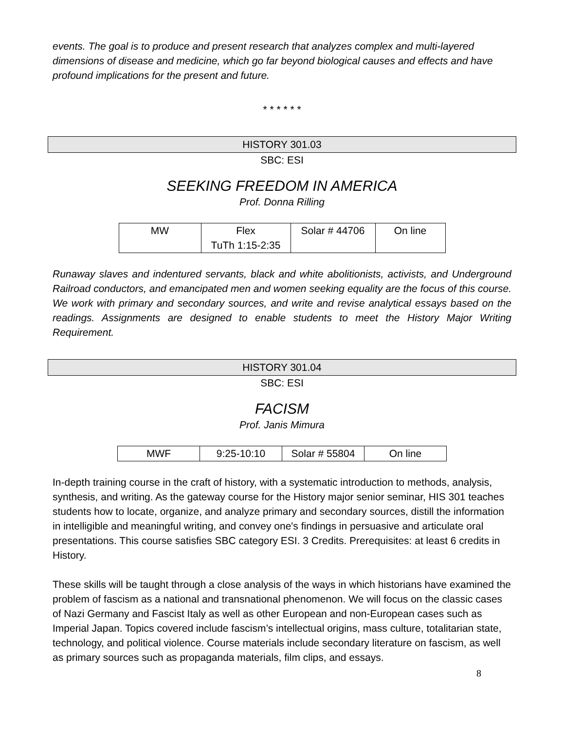events. The goal is to produce and present research that analyzes complex and multi-layered dimensions of disease and medicine, which go far beyond biological causes and effects and have profound implications for the present and future.
* * * * * *
HISTORY 301.03
SBC: ESI
SEEKING FREEDOM IN AMERICA
Prof. Donna Rilling
| MW | Flex TuTh 1:15-2:35 | Solar # 44706 | On line |
Runaway slaves and indentured servants, black and white abolitionists, activists, and Underground Railroad conductors, and emancipated men and women seeking equality are the focus of this course. We work with primary and secondary sources, and write and revise analytical essays based on the readings. Assignments are designed to enable students to meet the History Major Writing Requirement.
HISTORY 301.04
SBC: ESI
FACISM
Prof. Janis Mimura
| MWF | 9:25-10:10 | Solar # 55804 | On line |
In-depth training course in the craft of history, with a systematic introduction to methods, analysis, synthesis, and writing. As the gateway course for the History major senior seminar, HIS 301 teaches students how to locate, organize, and analyze primary and secondary sources, distill the information in intelligible and meaningful writing, and convey one's findings in persuasive and articulate oral presentations. This course satisfies SBC category ESI. 3 Credits. Prerequisites: at least 6 credits in History.
These skills will be taught through a close analysis of the ways in which historians have examined the problem of fascism as a national and transnational phenomenon. We will focus on the classic cases of Nazi Germany and Fascist Italy as well as other European and non-European cases such as Imperial Japan. Topics covered include fascism’s intellectual origins, mass culture, totalitarian state, technology, and political violence. Course materials include secondary literature on fascism, as well as primary sources such as propaganda materials, film clips, and essays.
8